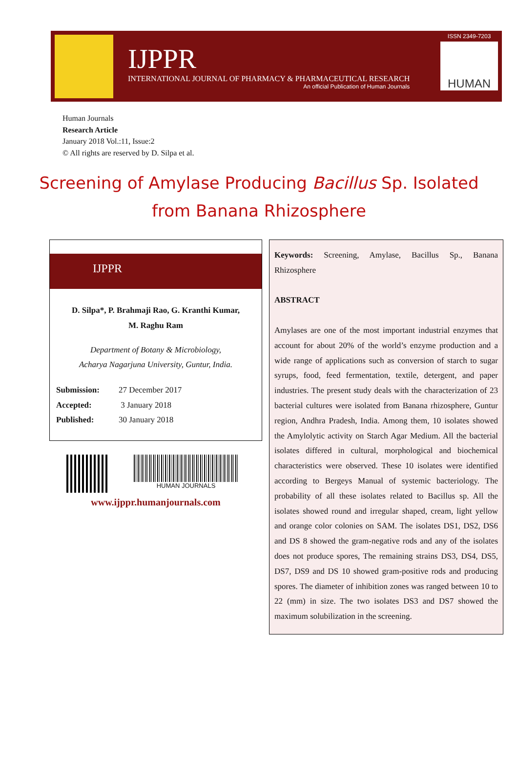IJPPR
INTERNATIONAL JOURNAL OF PHARMACY & PHARMACEUTICAL RESEARCH
An official Publication of Human Journals
ISSN 2349-7203
HUMAN
Human Journals
Research Article
January 2018 Vol.:11, Issue:2
© All rights are reserved by D. Silpa et al.
Screening of Amylase Producing Bacillus Sp. Isolated from Banana Rhizosphere
IJPPR
D. Silpa*, P. Brahmaji Rao, G. Kranthi Kumar,
M. Raghu Ram
Department of Botany & Microbiology,
Acharya Nagarjuna University, Guntur, India.
Submission: 27 December 2017
Accepted: 3 January 2018
Published: 30 January 2018
HUMAN JOURNALS
www.ijppr.humanjournals.com
Keywords: Screening, Amylase, Bacillus Sp., Banana Rhizosphere
ABSTRACT
Amylases are one of the most important industrial enzymes that account for about 20% of the world’s enzyme production and a wide range of applications such as conversion of starch to sugar syrups, food, feed fermentation, textile, detergent, and paper industries. The present study deals with the characterization of 23 bacterial cultures were isolated from Banana rhizosphere, Guntur region, Andhra Pradesh, India. Among them, 10 isolates showed the Amylolytic activity on Starch Agar Medium. All the bacterial isolates differed in cultural, morphological and biochemical characteristics were observed. These 10 isolates were identified according to Bergeys Manual of systemic bacteriology. The probability of all these isolates related to Bacillus sp. All the isolates showed round and irregular shaped, cream, light yellow and orange color colonies on SAM. The isolates DS1, DS2, DS6 and DS 8 showed the gram-negative rods and any of the isolates does not produce spores, The remaining strains DS3, DS4, DS5, DS7, DS9 and DS 10 showed gram-positive rods and producing spores. The diameter of inhibition zones was ranged between 10 to 22 (mm) in size. The two isolates DS3 and DS7 showed the maximum solubilization in the screening.